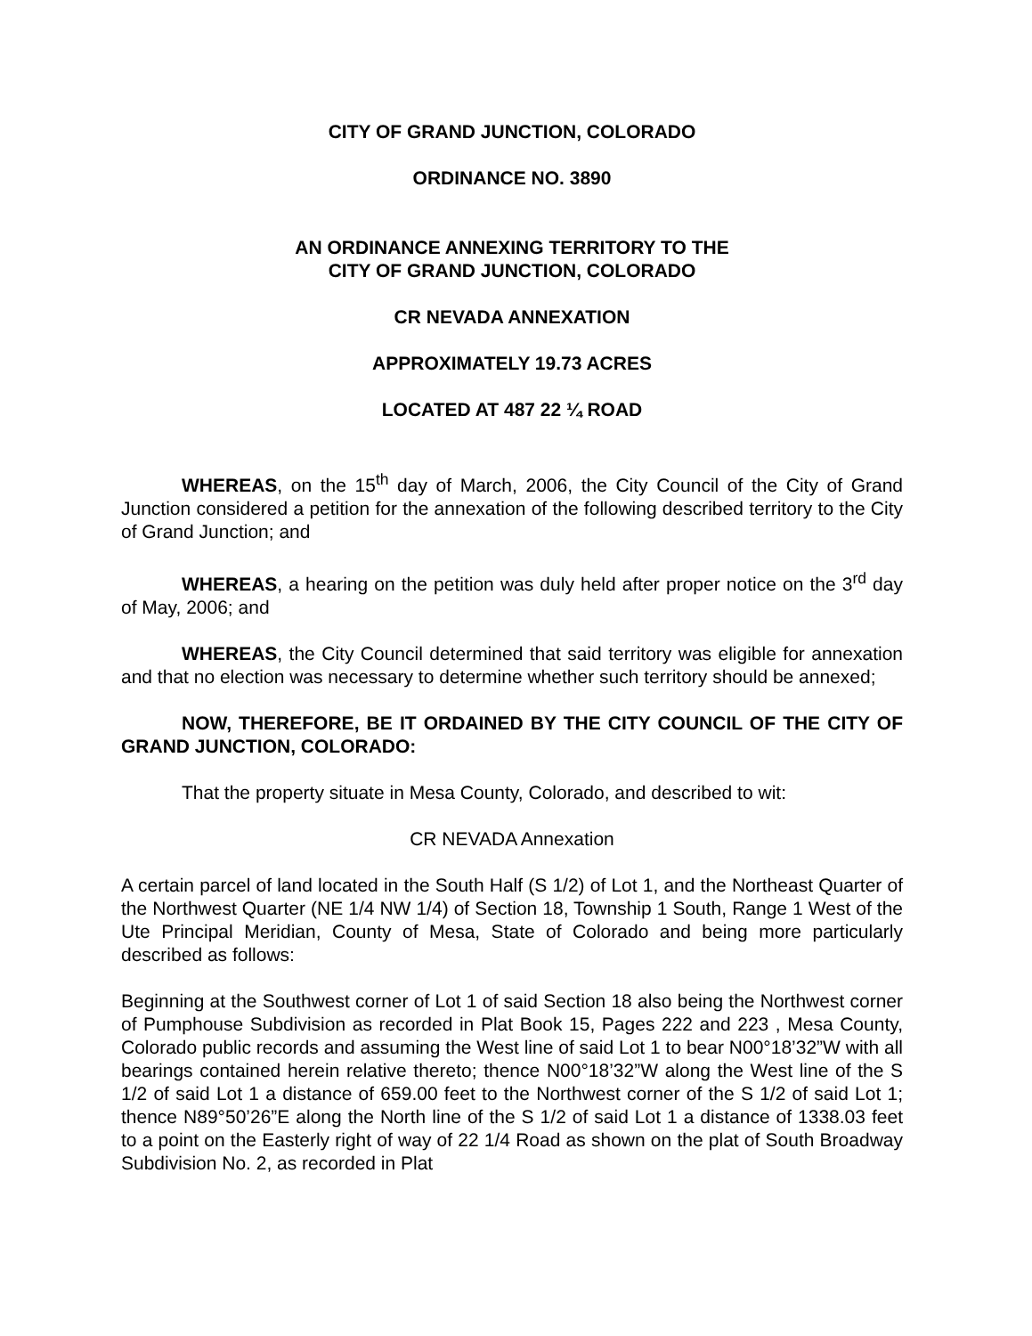CITY OF GRAND JUNCTION, COLORADO
ORDINANCE NO. 3890
AN ORDINANCE ANNEXING TERRITORY TO THE
CITY OF GRAND JUNCTION, COLORADO
CR NEVADA ANNEXATION
APPROXIMATELY 19.73 ACRES
LOCATED AT 487 22 ¼ ROAD
WHEREAS, on the 15<sup>th</sup> day of March, 2006, the City Council of the City of Grand Junction considered a petition for the annexation of the following described territory to the City of Grand Junction; and
WHEREAS, a hearing on the petition was duly held after proper notice on the 3<sup>rd</sup> day of May, 2006; and
WHEREAS, the City Council determined that said territory was eligible for annexation and that no election was necessary to determine whether such territory should be annexed;
NOW, THEREFORE, BE IT ORDAINED BY THE CITY COUNCIL OF THE CITY OF GRAND JUNCTION, COLORADO:
That the property situate in Mesa County, Colorado, and described to wit:
CR NEVADA Annexation
A certain parcel of land located in the South Half (S 1/2) of Lot 1, and the Northeast Quarter of the Northwest Quarter (NE 1/4 NW 1/4) of Section 18, Township 1 South, Range 1 West of the Ute Principal Meridian, County of Mesa, State of Colorado and being more particularly described as follows:
Beginning at the Southwest corner of Lot 1 of said Section 18 also being the Northwest corner of Pumphouse Subdivision as recorded in Plat Book 15, Pages 222 and 223 , Mesa County, Colorado public records and assuming the West line of said Lot 1 to bear N00°18’32”W with all bearings contained herein relative thereto; thence N00°18’32”W along the West line of the S 1/2 of said Lot 1 a distance of 659.00 feet to the Northwest corner of the S 1/2 of said Lot 1; thence N89°50’26”E along the North line of the S 1/2 of said Lot 1 a distance of 1338.03 feet to a point on the Easterly right of way of 22 1/4 Road as shown on the plat of South Broadway Subdivision No. 2, as recorded in Plat